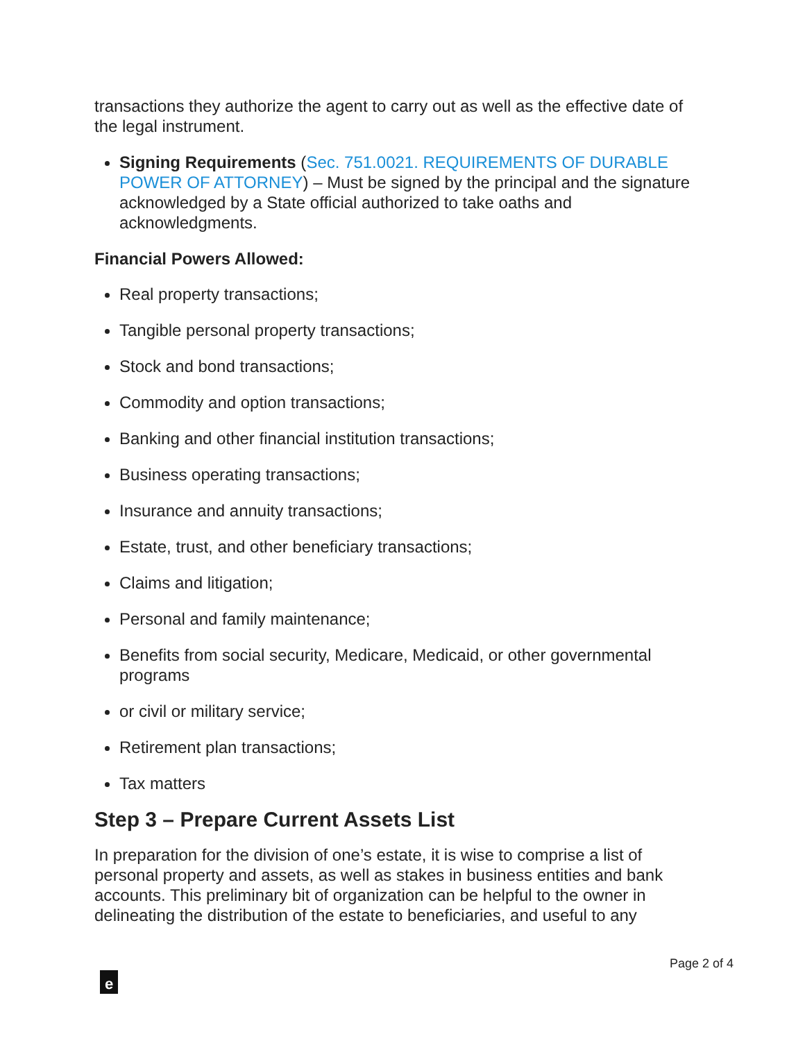transactions they authorize the agent to carry out as well as the effective date of the legal instrument.
Signing Requirements (Sec. 751.0021. REQUIREMENTS OF DURABLE POWER OF ATTORNEY) – Must be signed by the principal and the signature acknowledged by a State official authorized to take oaths and acknowledgments.
Financial Powers Allowed:
Real property transactions;
Tangible personal property transactions;
Stock and bond transactions;
Commodity and option transactions;
Banking and other financial institution transactions;
Business operating transactions;
Insurance and annuity transactions;
Estate, trust, and other beneficiary transactions;
Claims and litigation;
Personal and family maintenance;
Benefits from social security, Medicare, Medicaid, or other governmental programs
or civil or military service;
Retirement plan transactions;
Tax matters
Step 3 – Prepare Current Assets List
In preparation for the division of one’s estate, it is wise to comprise a list of personal property and assets, as well as stakes in business entities and bank accounts. This preliminary bit of organization can be helpful to the owner in delineating the distribution of the estate to beneficiaries, and useful to any
Page 2 of 4
e